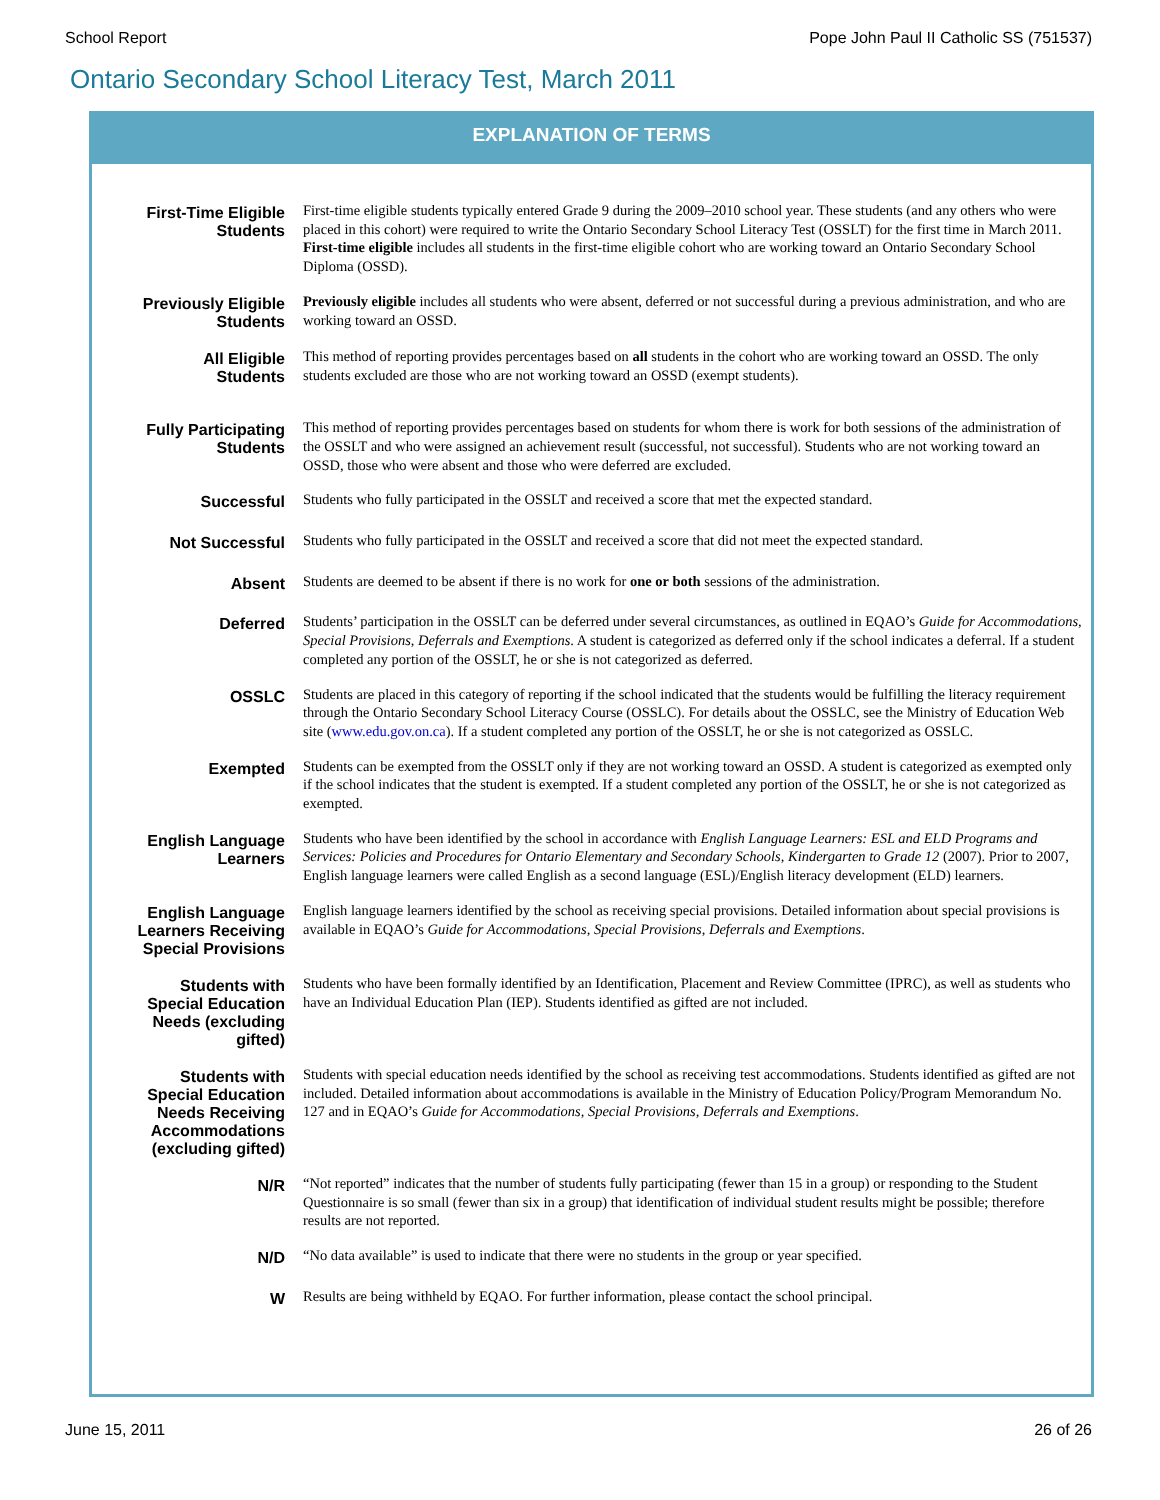School Report Pope John Paul II Catholic SS (751537)
Ontario Secondary School Literacy Test, March 2011
EXPLANATION OF TERMS
| First-Time Eligible Students | First-time eligible students typically entered Grade 9 during the 2009–2010 school year. These students (and any others who were placed in this cohort) were required to write the Ontario Secondary School Literacy Test (OSSLT) for the first time in March 2011. First-time eligible includes all students in the first-time eligible cohort who are working toward an Ontario Secondary School Diploma (OSSD). |
| Previously Eligible Students | Previously eligible includes all students who were absent, deferred or not successful during a previous administration, and who are working toward an OSSD. |
| All Eligible Students | This method of reporting provides percentages based on all students in the cohort who are working toward an OSSD. The only students excluded are those who are not working toward an OSSD (exempt students). |
| Fully Participating Students | This method of reporting provides percentages based on students for whom there is work for both sessions of the administration of the OSSLT and who were assigned an achievement result (successful, not successful). Students who are not working toward an OSSD, those who were absent and those who were deferred are excluded. |
| Successful | Students who fully participated in the OSSLT and received a score that met the expected standard. |
| Not Successful | Students who fully participated in the OSSLT and received a score that did not meet the expected standard. |
| Absent | Students are deemed to be absent if there is no work for one or both sessions of the administration. |
| Deferred | Students’ participation in the OSSLT can be deferred under several circumstances, as outlined in EQAO’s Guide for Accommodations, Special Provisions, Deferrals and Exemptions . A student is categorized as deferred only if the school indicates a deferral. If a student completed any portion of the OSSLT, he or she is not categorized as deferred. |
| OSSLC | Students are placed in this category of reporting if the school indicated that the students would be fulfilling the literacy requirement through the Ontario Secondary School Literacy Course (OSSLC). For details about the OSSLC, see the Ministry of Education Web site ( www.edu.gov.on.ca ). If a student completed any portion of the OSSLT, he or she is not categorized as OSSLC. |
| Exempted | Students can be exempted from the OSSLT only if they are not working toward an OSSD. A student is categorized as exempted only if the school indicates that the student is exempted. If a student completed any portion of the OSSLT, he or she is not categorized as exempted. |
| English Language Learners | Students who have been identified by the school in accordance with English Language Learners: ESL and ELD Programs and Services: Policies and Procedures for Ontario Elementary and Secondary Schools, Kindergarten to Grade 12 (2007). Prior to 2007, English language learners were called English as a second language (ESL)/English literacy development (ELD) learners. |
| English Language Learners Receiving Special Provisions | English language learners identified by the school as receiving special provisions. Detailed information about special provisions is available in EQAO’s Guide for Accommodations, Special Provisions, Deferrals and Exemptions . |
| Students with Special Education Needs (excluding gifted) | Students who have been formally identified by an Identification, Placement and Review Committee (IPRC), as well as students who have an Individual Education Plan (IEP). Students identified as gifted are not included. |
| Students with Special Education Needs Receiving Accommodations (excluding gifted) | Students with special education needs identified by the school as receiving test accommodations. Students identified as gifted are not included. Detailed information about accommodations is available in the Ministry of Education Policy/Program Memorandum No. 127 and in EQAO’s Guide for Accommodations, Special Provisions, Deferrals and Exemptions . |
| N/R | “Not reported” indicates that the number of students fully participating (fewer than 15 in a group) or responding to the Student Questionnaire is so small (fewer than six in a group) that identification of individual student results might be possible; therefore results are not reported. |
| N/D | “No data available” is used to indicate that there were no students in the group or year specified. |
| W | Results are being withheld by EQAO. For further information, please contact the school principal. |
June 15, 2011 26 of 26